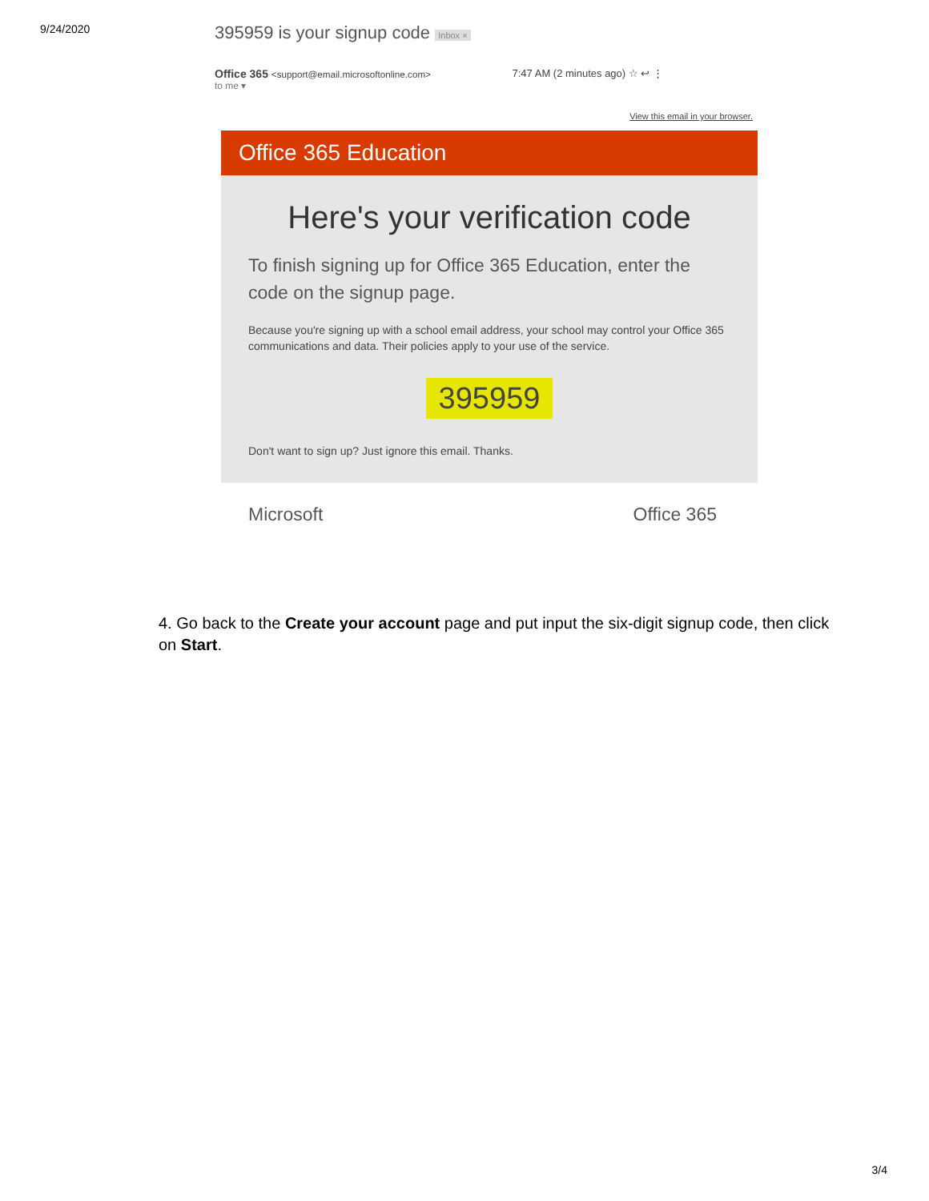9/24/2020
395959 is your signup code Inbox ×
Office 365 <support@email.microsoftonline.com> 7:47 AM (2 minutes ago) ☆ ↩ ⋮
to me ▾
View this email in your browser.
Office 365 Education
Here's your verification code
To finish signing up for Office 365 Education, enter the code on the signup page.
Because you're signing up with a school email address, your school may control your Office 365 communications and data. Their policies apply to your use of the service.
395959
Don't want to sign up? Just ignore this email. Thanks.
Microsoft Office 365
4. Go back to the Create your account page and put input the six-digit signup code, then click on Start.
3/4